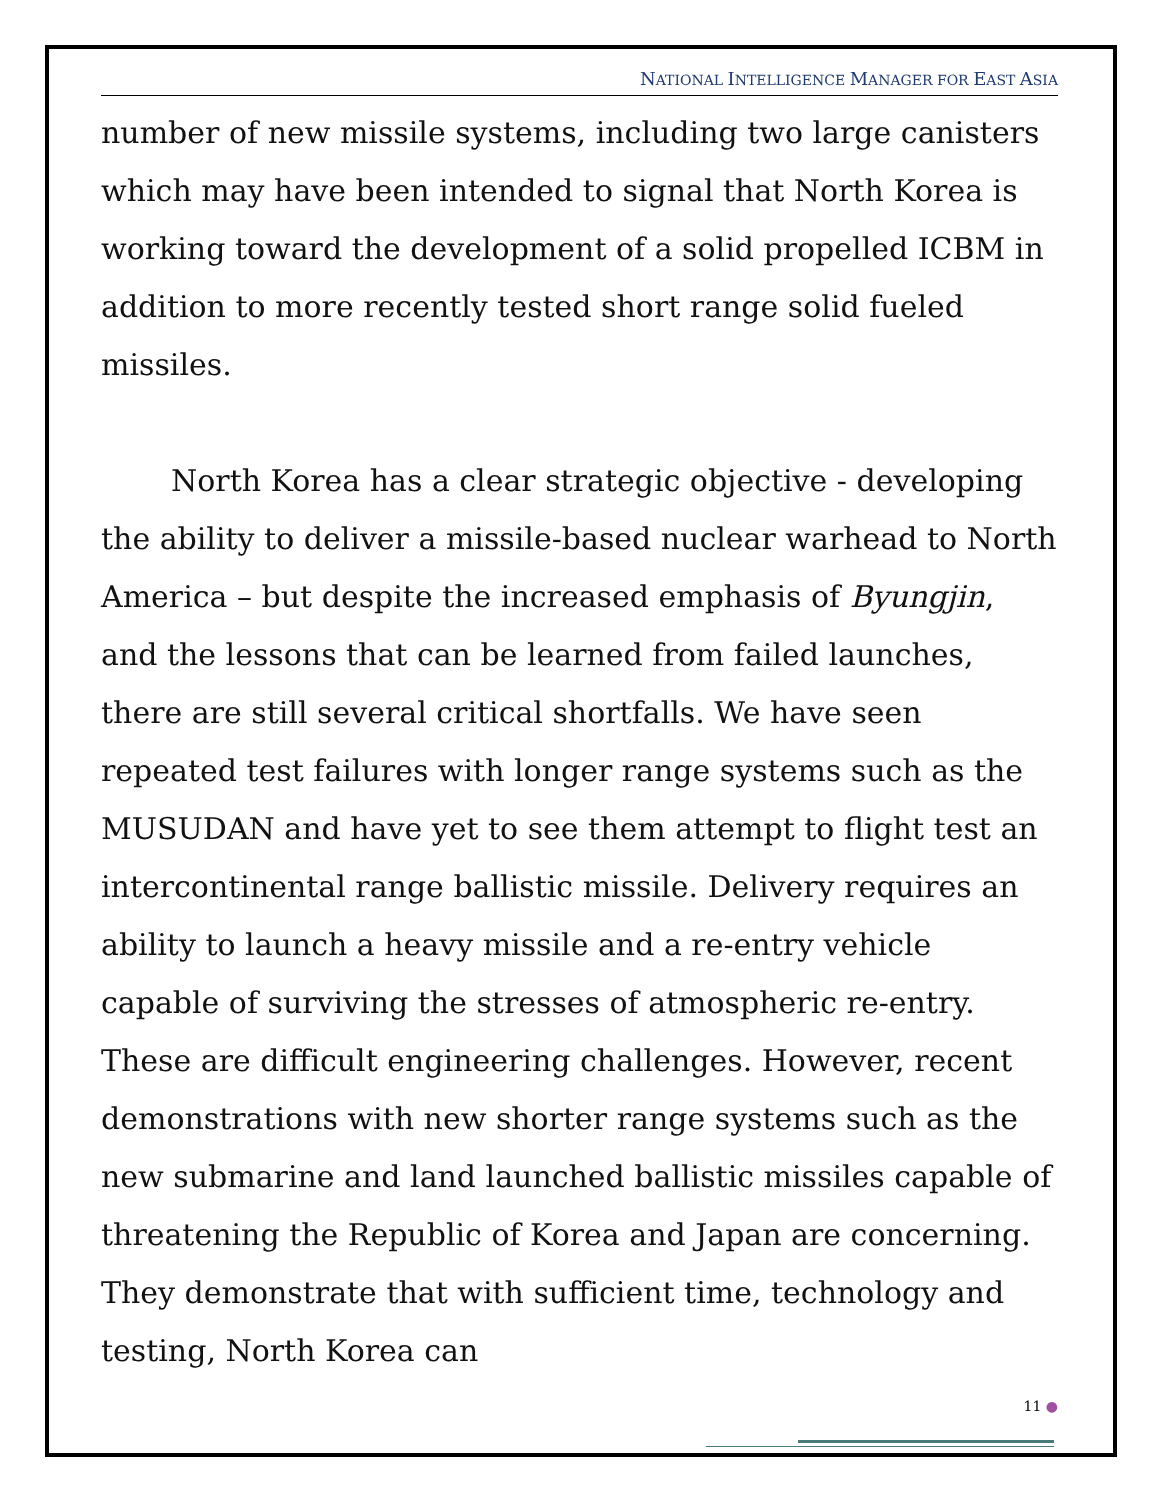NATIONAL INTELLIGENCE MANAGER FOR EAST ASIA
number of new missile systems, including two large canisters which may have been intended to signal that North Korea is working toward the development of a solid propelled ICBM in addition to more recently tested short range solid fueled missiles.
North Korea has a clear strategic objective - developing the ability to deliver a missile-based nuclear warhead to North America – but despite the increased emphasis of Byungjin, and the lessons that can be learned from failed launches, there are still several critical shortfalls. We have seen repeated test failures with longer range systems such as the MUSUDAN and have yet to see them attempt to flight test an intercontinental range ballistic missile. Delivery requires an ability to launch a heavy missile and a re-entry vehicle capable of surviving the stresses of atmospheric re-entry. These are difficult engineering challenges. However, recent demonstrations with new shorter range systems such as the new submarine and land launched ballistic missiles capable of threatening the Republic of Korea and Japan are concerning. They demonstrate that with sufficient time, technology and testing, North Korea can
11 ●